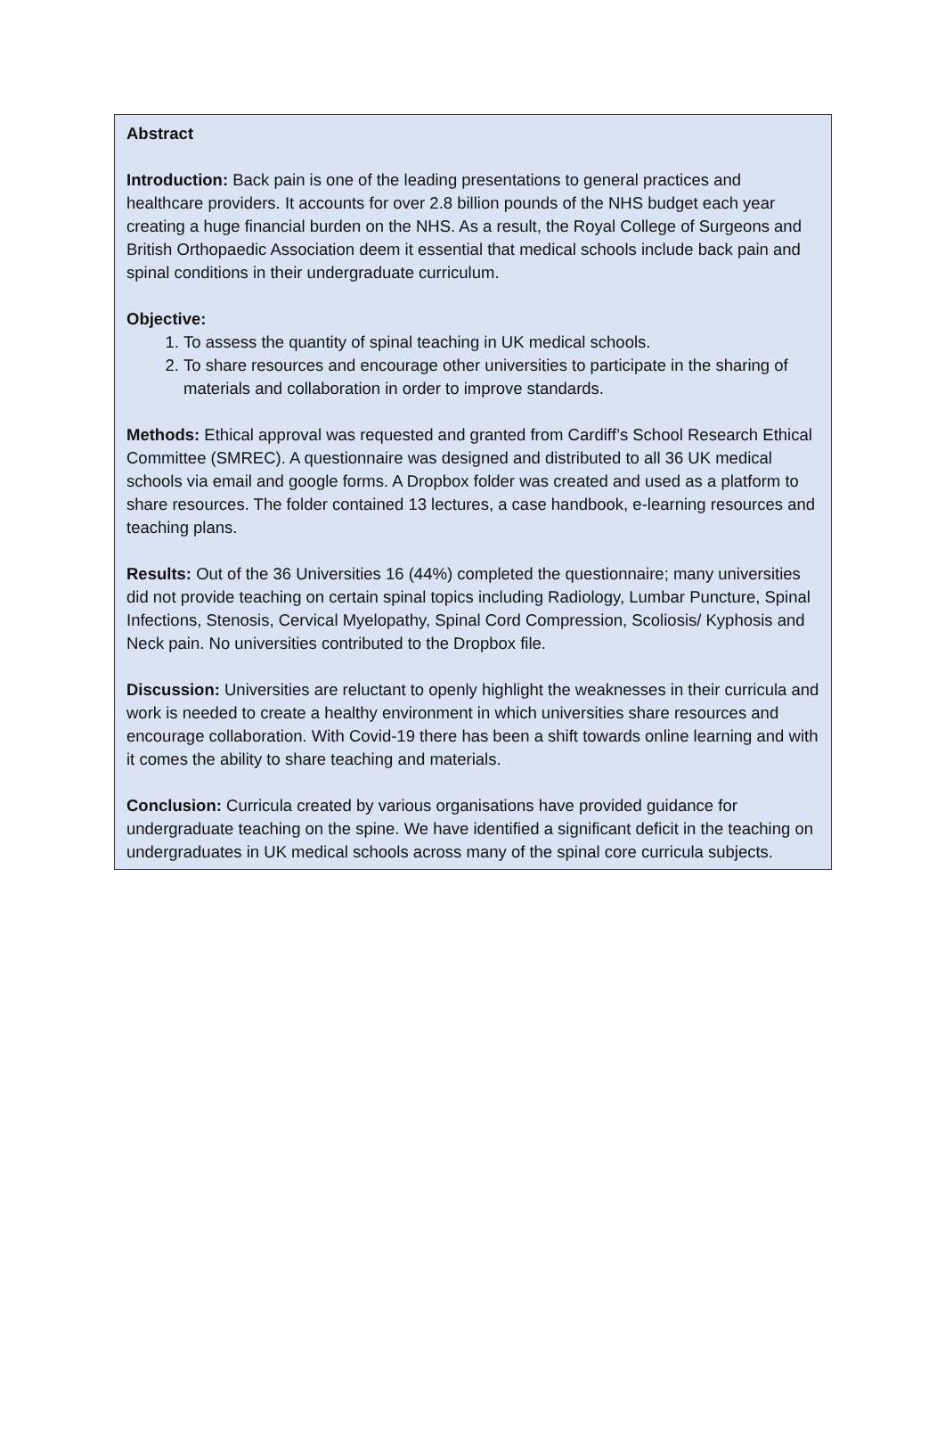Abstract
Introduction: Back pain is one of the leading presentations to general practices and healthcare providers. It accounts for over 2.8 billion pounds of the NHS budget each year creating a huge financial burden on the NHS. As a result, the Royal College of Surgeons and British Orthopaedic Association deem it essential that medical schools include back pain and spinal conditions in their undergraduate curriculum.
Objective:
1. To assess the quantity of spinal teaching in UK medical schools.
2. To share resources and encourage other universities to participate in the sharing of materials and collaboration in order to improve standards.
Methods: Ethical approval was requested and granted from Cardiff’s School Research Ethical Committee (SMREC). A questionnaire was designed and distributed to all 36 UK medical schools via email and google forms. A Dropbox folder was created and used as a platform to share resources. The folder contained 13 lectures, a case handbook, e-learning resources and teaching plans.
Results: Out of the 36 Universities 16 (44%) completed the questionnaire; many universities did not provide teaching on certain spinal topics including Radiology, Lumbar Puncture, Spinal Infections, Stenosis, Cervical Myelopathy, Spinal Cord Compression, Scoliosis/ Kyphosis and Neck pain. No universities contributed to the Dropbox file.
Discussion: Universities are reluctant to openly highlight the weaknesses in their curricula and work is needed to create a healthy environment in which universities share resources and encourage collaboration. With Covid-19 there has been a shift towards online learning and with it comes the ability to share teaching and materials.
Conclusion: Curricula created by various organisations have provided guidance for undergraduate teaching on the spine. We have identified a significant deficit in the teaching on undergraduates in UK medical schools across many of the spinal core curricula subjects.